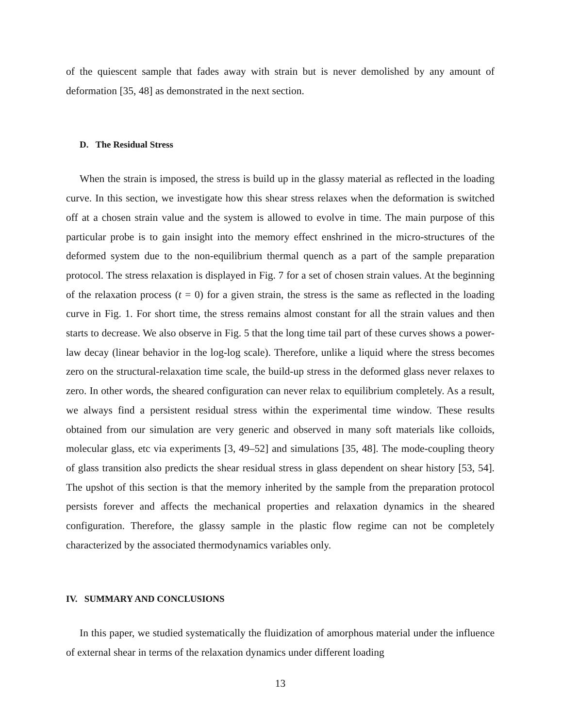of the quiescent sample that fades away with strain but is never demolished by any amount of deformation [35, 48] as demonstrated in the next section.
D. The Residual Stress
When the strain is imposed, the stress is build up in the glassy material as reflected in the loading curve. In this section, we investigate how this shear stress relaxes when the deformation is switched off at a chosen strain value and the system is allowed to evolve in time. The main purpose of this particular probe is to gain insight into the memory effect enshrined in the micro-structures of the deformed system due to the non-equilibrium thermal quench as a part of the sample preparation protocol. The stress relaxation is displayed in Fig. 7 for a set of chosen strain values. At the beginning of the relaxation process (t = 0) for a given strain, the stress is the same as reflected in the loading curve in Fig. 1. For short time, the stress remains almost constant for all the strain values and then starts to decrease. We also observe in Fig. 5 that the long time tail part of these curves shows a power-law decay (linear behavior in the log-log scale). Therefore, unlike a liquid where the stress becomes zero on the structural-relaxation time scale, the build-up stress in the deformed glass never relaxes to zero. In other words, the sheared configuration can never relax to equilibrium completely. As a result, we always find a persistent residual stress within the experimental time window. These results obtained from our simulation are very generic and observed in many soft materials like colloids, molecular glass, etc via experiments [3, 49–52] and simulations [35, 48]. The mode-coupling theory of glass transition also predicts the shear residual stress in glass dependent on shear history [53, 54]. The upshot of this section is that the memory inherited by the sample from the preparation protocol persists forever and affects the mechanical properties and relaxation dynamics in the sheared configuration. Therefore, the glassy sample in the plastic flow regime can not be completely characterized by the associated thermodynamics variables only.
IV. SUMMARY AND CONCLUSIONS
In this paper, we studied systematically the fluidization of amorphous material under the influence of external shear in terms of the relaxation dynamics under different loading
13